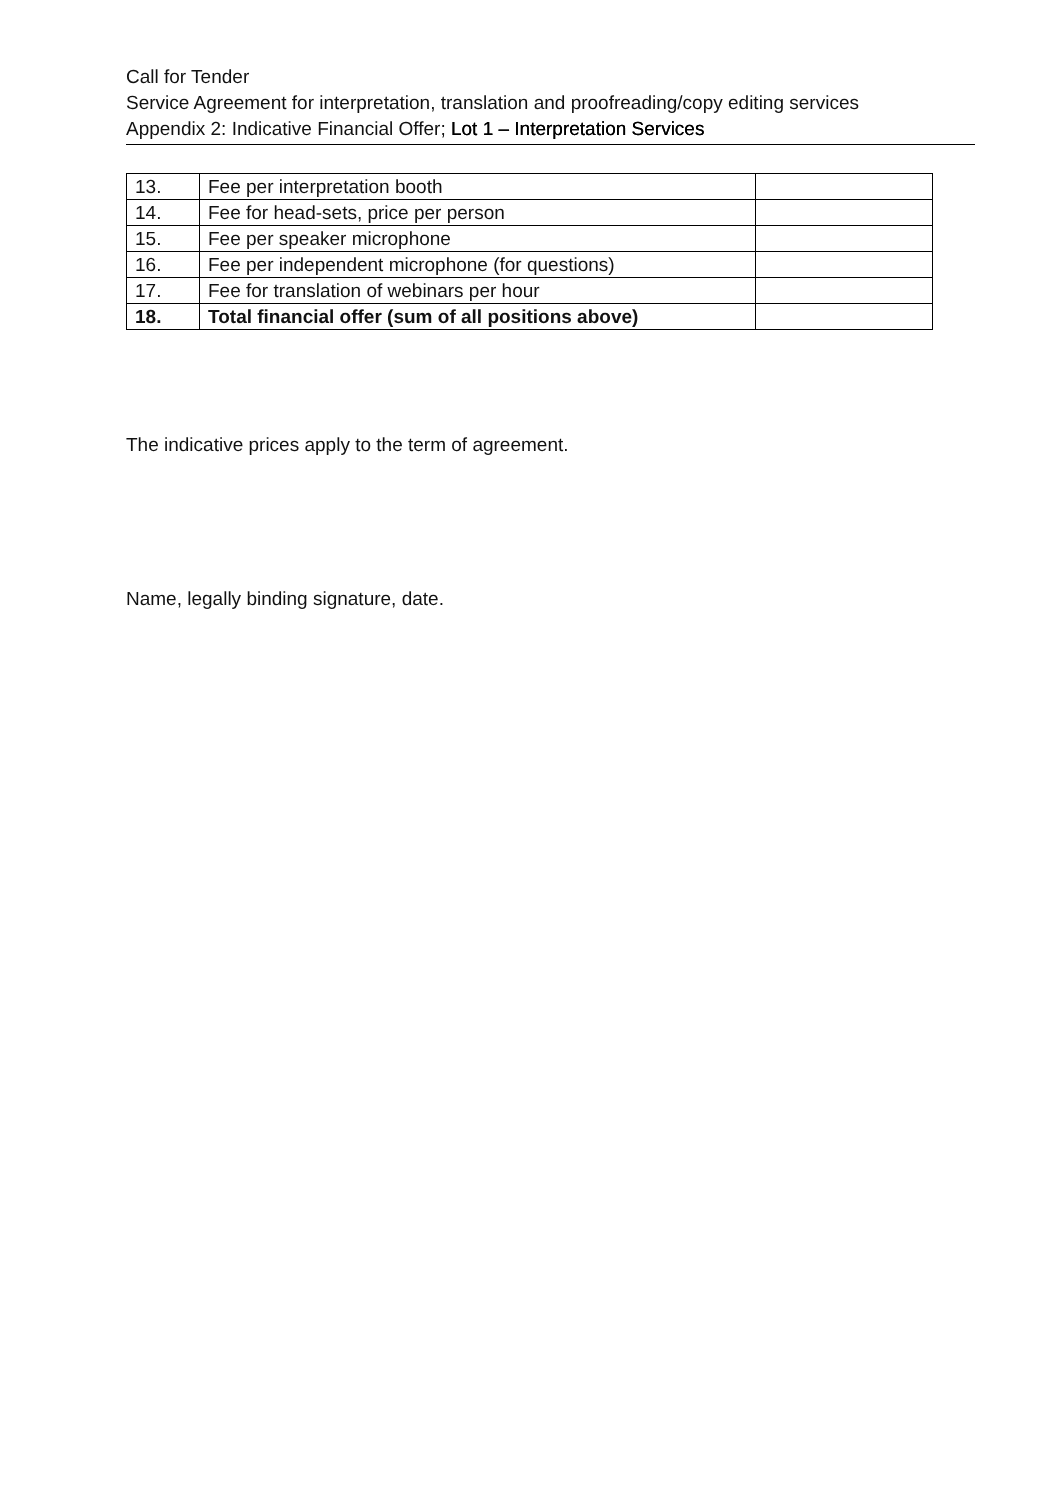Call for Tender
Service Agreement for interpretation, translation and proofreading/copy editing services
Appendix 2: Indicative Financial Offer; Lot 1 – Interpretation Services
| 13. | Fee per interpretation booth | |
| 14. | Fee for head-sets, price per person | |
| 15. | Fee per speaker microphone | |
| 16. | Fee per independent microphone (for questions) | |
| 17. | Fee for translation of webinars per hour | |
| 18. | Total financial offer (sum of all positions above) | |
The indicative prices apply to the term of agreement.
Name, legally binding signature, date.